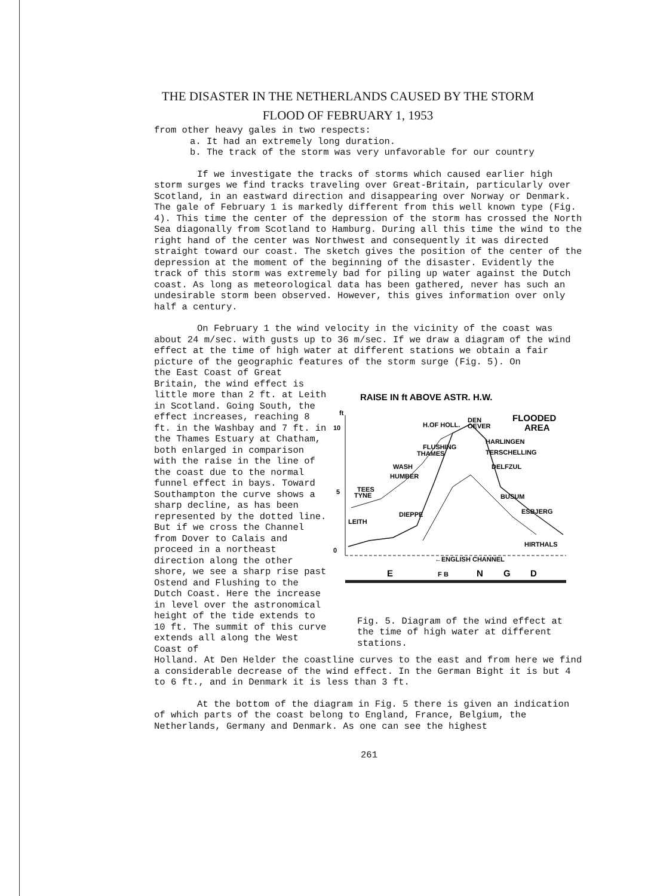THE DISASTER IN THE NETHERLANDS CAUSED BY THE STORM
FLOOD OF FEBRUARY 1, 1953
from other heavy gales in two respects:
a. It had an extremely long duration.
b. The track of the storm was very unfavorable for our country
If we investigate the tracks of storms which caused earlier high storm surges we find tracks traveling over Great-Britain, particularly over Scotland, in an eastward direction and disappearing over Norway or Denmark. The gale of February 1 is markedly different from this well known type (Fig. 4). This time the center of the depression of the storm has crossed the North Sea diagonally from Scotland to Hamburg. During all this time the wind to the right hand of the center was Northwest and consequently it was directed straight toward our coast. The sketch gives the position of the center of the depression at the moment of the beginning of the disaster. Evidently the track of this storm was extremely bad for piling up water against the Dutch coast. As long as meteorological data has been gathered, never has such an undesirable storm been observed. However, this gives information over only half a century.
On February 1 the wind velocity in the vicinity of the coast was about 24 m/sec. with gusts up to 36 m/sec. If we draw a diagram of the wind effect at the time of high water at different stations we obtain a fair picture of the geographic features of the storm surge (Fig. 5). On
the East Coast of Great Britain, the wind effect is little more than 2 ft. at Leith in Scotland. Going South, the effect increases, reaching 8 ft. in the Washbay and 7 ft. in the Thames Estuary at Chatham, both enlarged in comparison with the raise in the line of the coast due to the normal funnel effect in bays. Toward Southampton the curve shows a sharp decline, as has been represented by the dotted line. But if we cross the Channel from Dover to Calais and proceed in a northeast direction along the other shore, we see a sharp rise past Ostend and Flushing to the Dutch Coast. Here the increase in level over the astronomical height of the tide extends to 10 ft. The summit of this curve extends all along the West Coast of
RAISE IN ft ABOVE ASTR. H.W.
ft
10
5
0
H.OF HOLL.
DEN
OEVER
FLOODED
AREA
FLUSHING
THAMES
HARLINGEN
TERSCHELLING
WASH
HUMBER
DELFZUL
TEES
TYNE
BUSUM
ESBJERG
LEITH
DIEPPE
HIRTHALS
←ENGLISH CHANNEL
E
F
B
N
G
D
Fig. 5. Diagram of the wind effect at the time of high water at different stations.
Holland. At Den Helder the coastline curves to the east and from here we find a considerable decrease of the wind effect. In the German Bight it is but 4 to 6 ft., and in Denmark it is less than 3 ft.
At the bottom of the diagram in Fig. 5 there is given an indication of which parts of the coast belong to England, France, Belgium, the Netherlands, Germany and Denmark. As one can see the highest
261